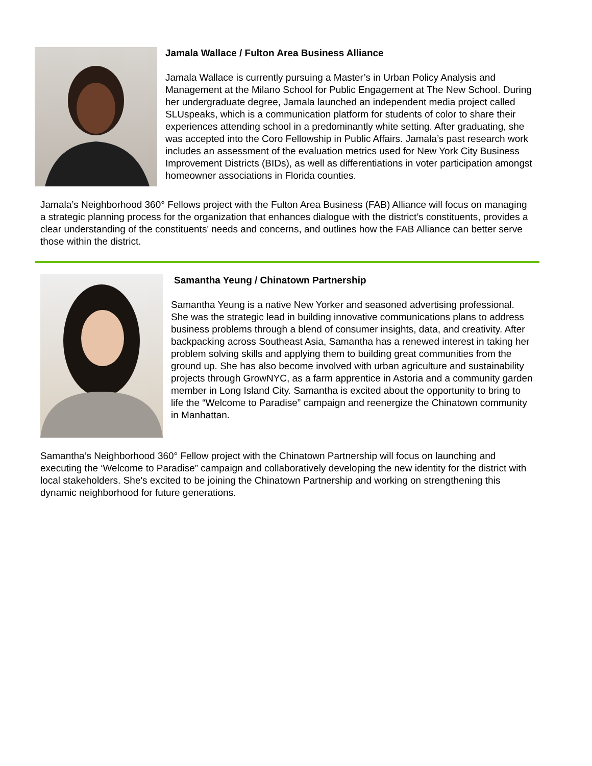Jamala Wallace / Fulton Area Business Alliance
Jamala Wallace is currently pursuing a Master’s in Urban Policy Analysis and Management at the Milano School for Public Engagement at The New School. During her undergraduate degree, Jamala launched an independent media project called SLUspeaks, which is a communication platform for students of color to share their experiences attending school in a predominantly white setting. After graduating, she was accepted into the Coro Fellowship in Public Affairs. Jamala’s past research work includes an assessment of the evaluation metrics used for New York City Business Improvement Districts (BIDs), as well as differentiations in voter participation amongst homeowner associations in Florida counties.
Jamala’s Neighborhood 360° Fellows project with the Fulton Area Business (FAB) Alliance will focus on managing a strategic planning process for the organization that enhances dialogue with the district’s constituents, provides a clear understanding of the constituents' needs and concerns, and outlines how the FAB Alliance can better serve those within the district.
Samantha Yeung / Chinatown Partnership
Samantha Yeung is a native New Yorker and seasoned advertising professional. She was the strategic lead in building innovative communications plans to address business problems through a blend of consumer insights, data, and creativity. After backpacking across Southeast Asia, Samantha has a renewed interest in taking her problem solving skills and applying them to building great communities from the ground up. She has also become involved with urban agriculture and sustainability projects through GrowNYC, as a farm apprentice in Astoria and a community garden member in Long Island City. Samantha is excited about the opportunity to bring to life the “Welcome to Paradise” campaign and reenergize the Chinatown community in Manhattan.
Samantha’s Neighborhood 360° Fellow project with the Chinatown Partnership will focus on launching and executing the ‘Welcome to Paradise” campaign and collaboratively developing the new identity for the district with local stakeholders. She's excited to be joining the Chinatown Partnership and working on strengthening this dynamic neighborhood for future generations.